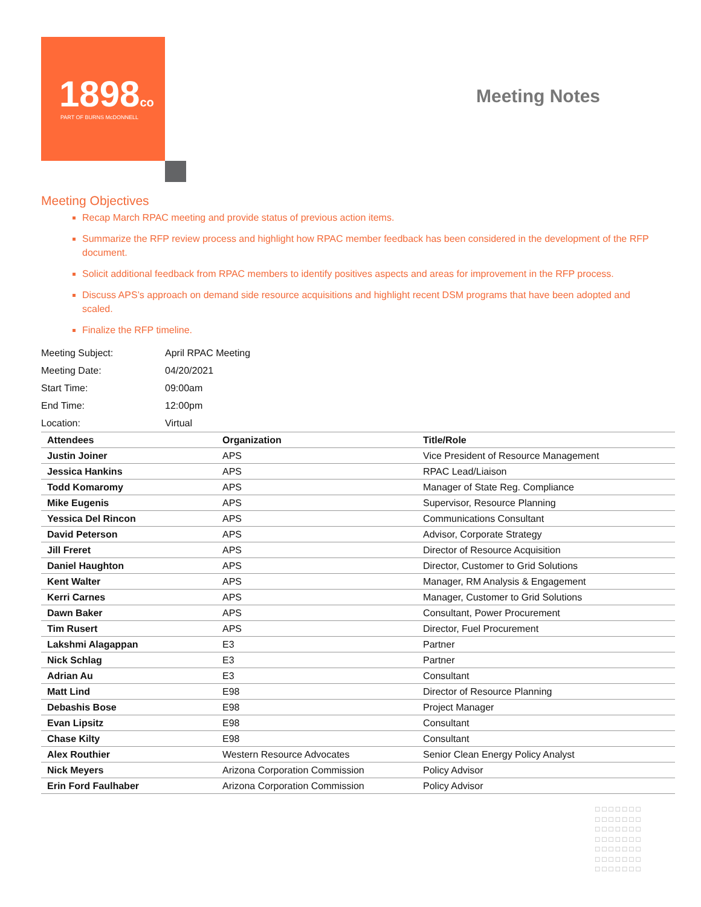1898co
PART OF BURNS McDONNELL
Meeting Notes
Meeting Objectives
Recap March RPAC meeting and provide status of previous action items.
Summarize the RFP review process and highlight how RPAC member feedback has been considered in the development of the RFP document.
Solicit additional feedback from RPAC members to identify positives aspects and areas for improvement in the RFP process.
Discuss APS’s approach on demand side resource acquisitions and highlight recent DSM programs that have been adopted and scaled.
Finalize the RFP timeline.
| Meeting Subject: | April RPAC Meeting |
| Meeting Date: | 04/20/2021 |
| Start Time: | 09:00am |
| End Time: | 12:00pm |
| Location: | Virtual |
| Attendees | Organization | Title/Role |
| --- | --- | --- |
| Justin Joiner | APS | Vice President of Resource Management |
| Jessica Hankins | APS | RPAC Lead/Liaison |
| Todd Komaromy | APS | Manager of State Reg. Compliance |
| Mike Eugenis | APS | Supervisor, Resource Planning |
| Yessica Del Rincon | APS | Communications Consultant |
| David Peterson | APS | Advisor, Corporate Strategy |
| Jill Freret | APS | Director of Resource Acquisition |
| Daniel Haughton | APS | Director, Customer to Grid Solutions |
| Kent Walter | APS | Manager, RM Analysis & Engagement |
| Kerri Carnes | APS | Manager, Customer to Grid Solutions |
| Dawn Baker | APS | Consultant, Power Procurement |
| Tim Rusert | APS | Director, Fuel Procurement |
| Lakshmi Alagappan | E3 | Partner |
| Nick Schlag | E3 | Partner |
| Adrian Au | E3 | Consultant |
| Matt Lind | E98 | Director of Resource Planning |
| Debashis Bose | E98 | Project Manager |
| Evan Lipsitz | E98 | Consultant |
| Chase Kilty | E98 | Consultant |
| Alex Routhier | Western Resource Advocates | Senior Clean Energy Policy Analyst |
| Nick Meyers | Arizona Corporation Commission | Policy Advisor |
| Erin Ford Faulhaber | Arizona Corporation Commission | Policy Advisor |
□□□□□□□ □□□□□□□ □□□□□□□ □□□□□□□ □□□□□□□ □□□□□□□ □□□□□□□